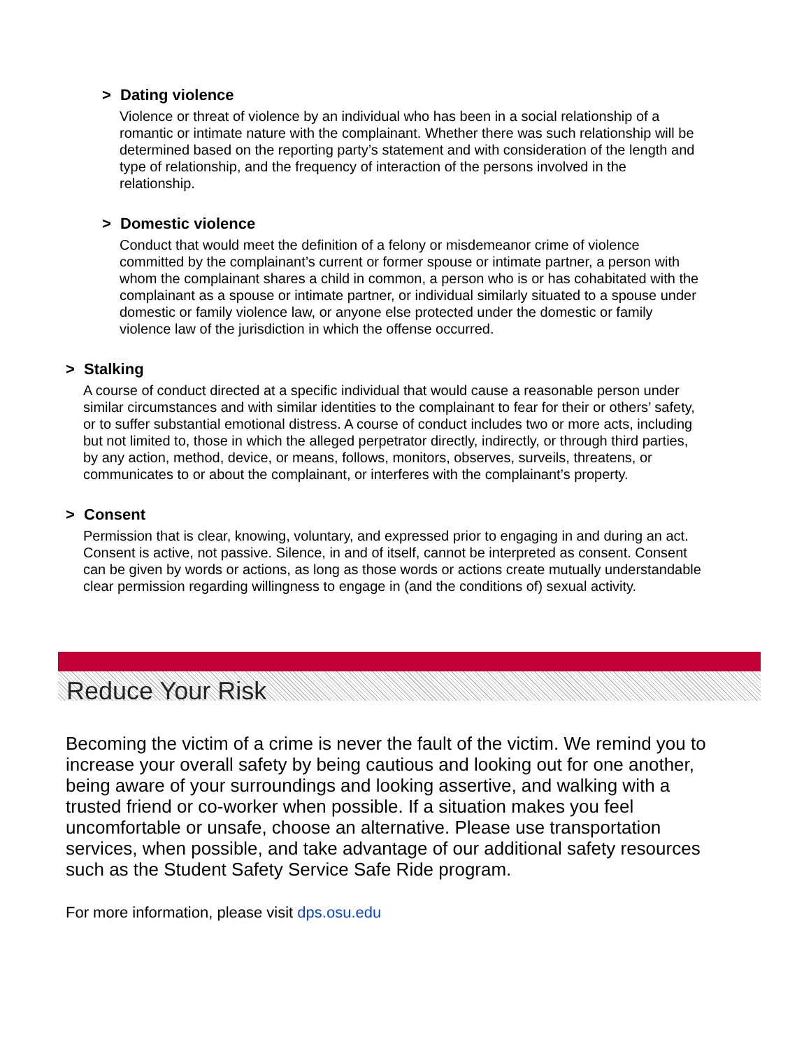> Dating violence
Violence or threat of violence by an individual who has been in a social relationship of a romantic or intimate nature with the complainant. Whether there was such relationship will be determined based on the reporting party’s statement and with consideration of the length and type of relationship, and the frequency of interaction of the persons involved in the relationship.
> Domestic violence
Conduct that would meet the definition of a felony or misdemeanor crime of violence committed by the complainant’s current or former spouse or intimate partner, a person with whom the complainant shares a child in common, a person who is or has cohabitated with the complainant as a spouse or intimate partner, or individual similarly situated to a spouse under domestic or family violence law, or anyone else protected under the domestic or family violence law of the jurisdiction in which the offense occurred.
> Stalking
A course of conduct directed at a specific individual that would cause a reasonable person under similar circumstances and with similar identities to the complainant to fear for their or others’ safety, or to suffer substantial emotional distress. A course of conduct includes two or more acts, including but not limited to, those in which the alleged perpetrator directly, indirectly, or through third parties, by any action, method, device, or means, follows, monitors, observes, surveils, threatens, or communicates to or about the complainant, or interferes with the complainant’s property.
> Consent
Permission that is clear, knowing, voluntary, and expressed prior to engaging in and during an act. Consent is active, not passive. Silence, in and of itself, cannot be interpreted as consent. Consent can be given by words or actions, as long as those words or actions create mutually understandable clear permission regarding willingness to engage in (and the conditions of) sexual activity.
Reduce Your Risk
Becoming the victim of a crime is never the fault of the victim. We remind you to increase your overall safety by being cautious and looking out for one another, being aware of your surroundings and looking assertive, and walking with a trusted friend or co-worker when possible. If a situation makes you feel uncomfortable or unsafe, choose an alternative. Please use transportation services, when possible, and take advantage of our additional safety resources such as the Student Safety Service Safe Ride program.
For more information, please visit dps.osu.edu